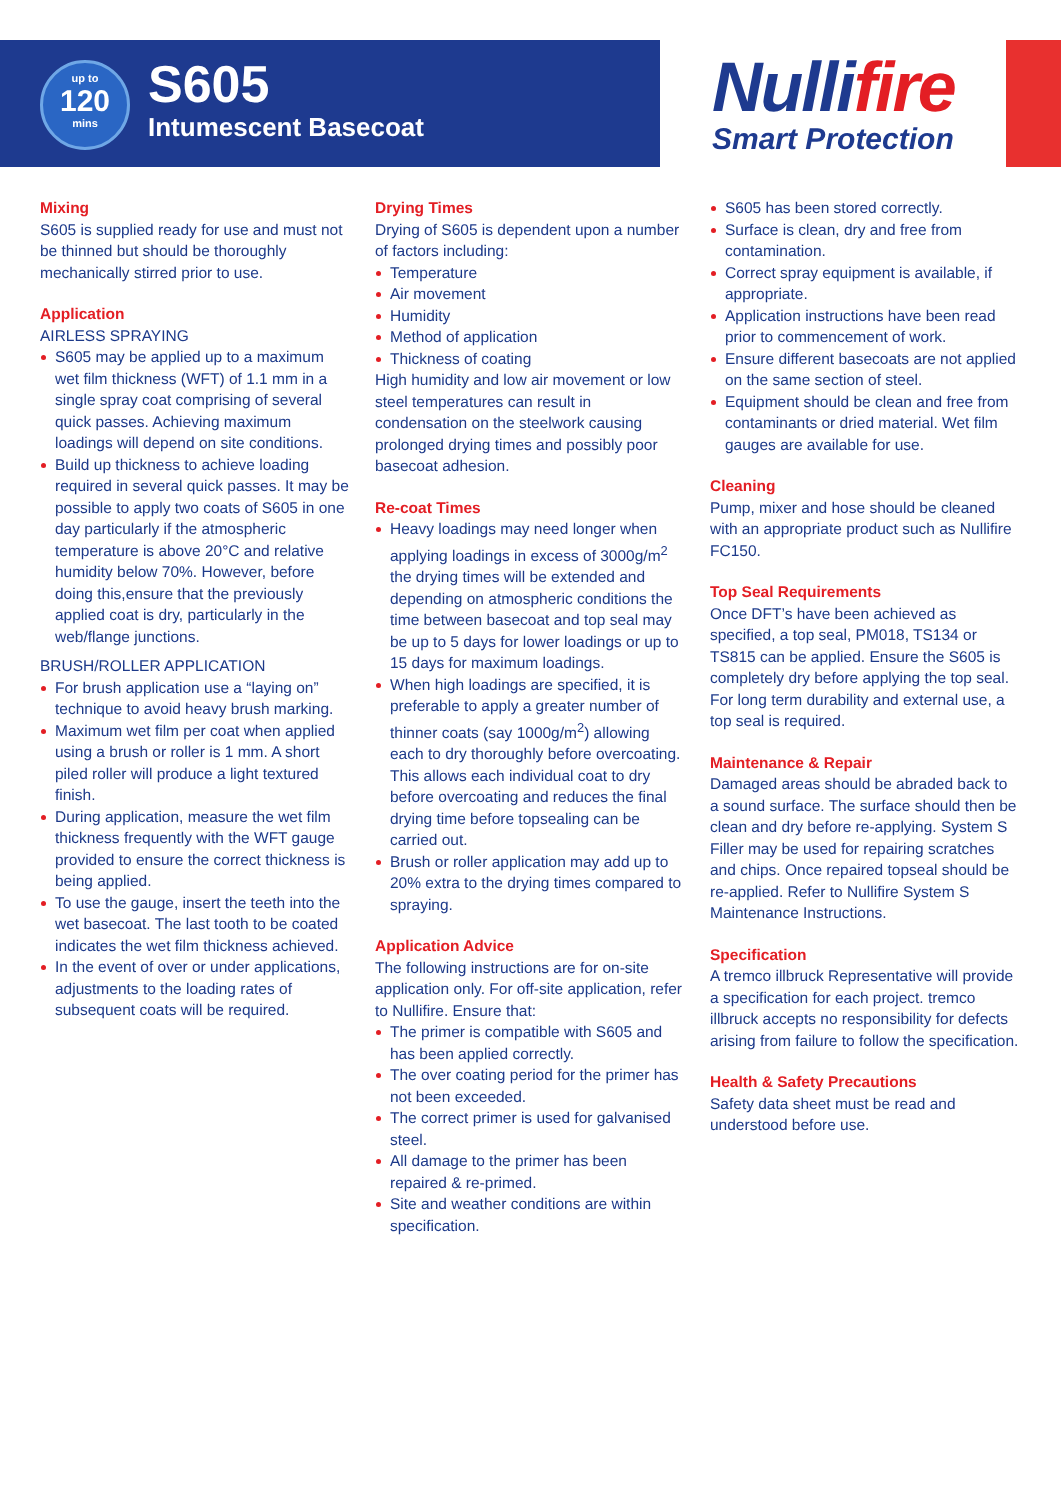up to
120
mins
S605
Intumescent Basecoat
Nullifire
Smart Protection
Mixing
S605 is supplied ready for use and must not be thinned but should be thoroughly mechanically stirred prior to use.
Application
AIRLESS SPRAYING
S605 may be applied up to a maximum wet film thickness (WFT) of 1.1 mm in a single spray coat comprising of several quick passes. Achieving maximum loadings will depend on site conditions.
Build up thickness to achieve loading required in several quick passes. It may be possible to apply two coats of S605 in one day particularly if the atmospheric temperature is above 20°C and relative humidity below 70%. However, before doing this,ensure that the previously applied coat is dry, particularly in the web/flange junctions.
BRUSH/ROLLER APPLICATION
For brush application use a “laying on” technique to avoid heavy brush marking.
Maximum wet film per coat when applied using a brush or roller is 1 mm. A short piled roller will produce a light textured finish.
During application, measure the wet film thickness frequently with the WFT gauge provided to ensure the correct thickness is being applied.
To use the gauge, insert the teeth into the wet basecoat. The last tooth to be coated indicates the wet film thickness achieved.
In the event of over or under applications, adjustments to the loading rates of subsequent coats will be required.
Drying Times
Drying of S605 is dependent upon a number of factors including:
Temperature
Air movement
Humidity
Method of application
Thickness of coating
High humidity and low air movement or low steel temperatures can result in condensation on the steelwork causing prolonged drying times and possibly poor basecoat adhesion.
Re-coat Times
Heavy loadings may need longer when applying loadings in excess of 3000g/m<sup>2</sup> the drying times will be extended and depending on atmospheric conditions the time between basecoat and top seal may be up to 5 days for lower loadings or up to 15 days for maximum loadings.
When high loadings are specified, it is preferable to apply a greater number of thinner coats (say 1000g/m<sup>2</sup>) allowing each to dry thoroughly before overcoating. This allows each individual coat to dry before overcoating and reduces the final drying time before topsealing can be carried out.
Brush or roller application may add up to 20% extra to the drying times compared to spraying.
Application Advice
The following instructions are for on-site application only. For off-site application, refer to Nullifire. Ensure that:
The primer is compatible with S605 and has been applied correctly.
The over coating period for the primer has not been exceeded.
The correct primer is used for galvanised steel.
All damage to the primer has been repaired & re-primed.
Site and weather conditions are within specification.
S605 has been stored correctly.
Surface is clean, dry and free from contamination.
Correct spray equipment is available, if appropriate.
Application instructions have been read prior to commencement of work.
Ensure different basecoats are not applied on the same section of steel.
Equipment should be clean and free from contaminants or dried material. Wet film gauges are available for use.
Cleaning
Pump, mixer and hose should be cleaned with an appropriate product such as Nullifire FC150.
Top Seal Requirements
Once DFT’s have been achieved as specified, a top seal, PM018, TS134 or TS815 can be applied. Ensure the S605 is completely dry before applying the top seal.
For long term durability and external use, a top seal is required.
Maintenance & Repair
Damaged areas should be abraded back to a sound surface. The surface should then be clean and dry before re-applying. System S Filler may be used for repairing scratches and chips. Once repaired topseal should be re-applied. Refer to Nullifire System S Maintenance Instructions.
Specification
A tremco illbruck Representative will provide a specification for each project. tremco illbruck accepts no responsibility for defects arising from failure to follow the specification.
Health & Safety Precautions
Safety data sheet must be read and understood before use.